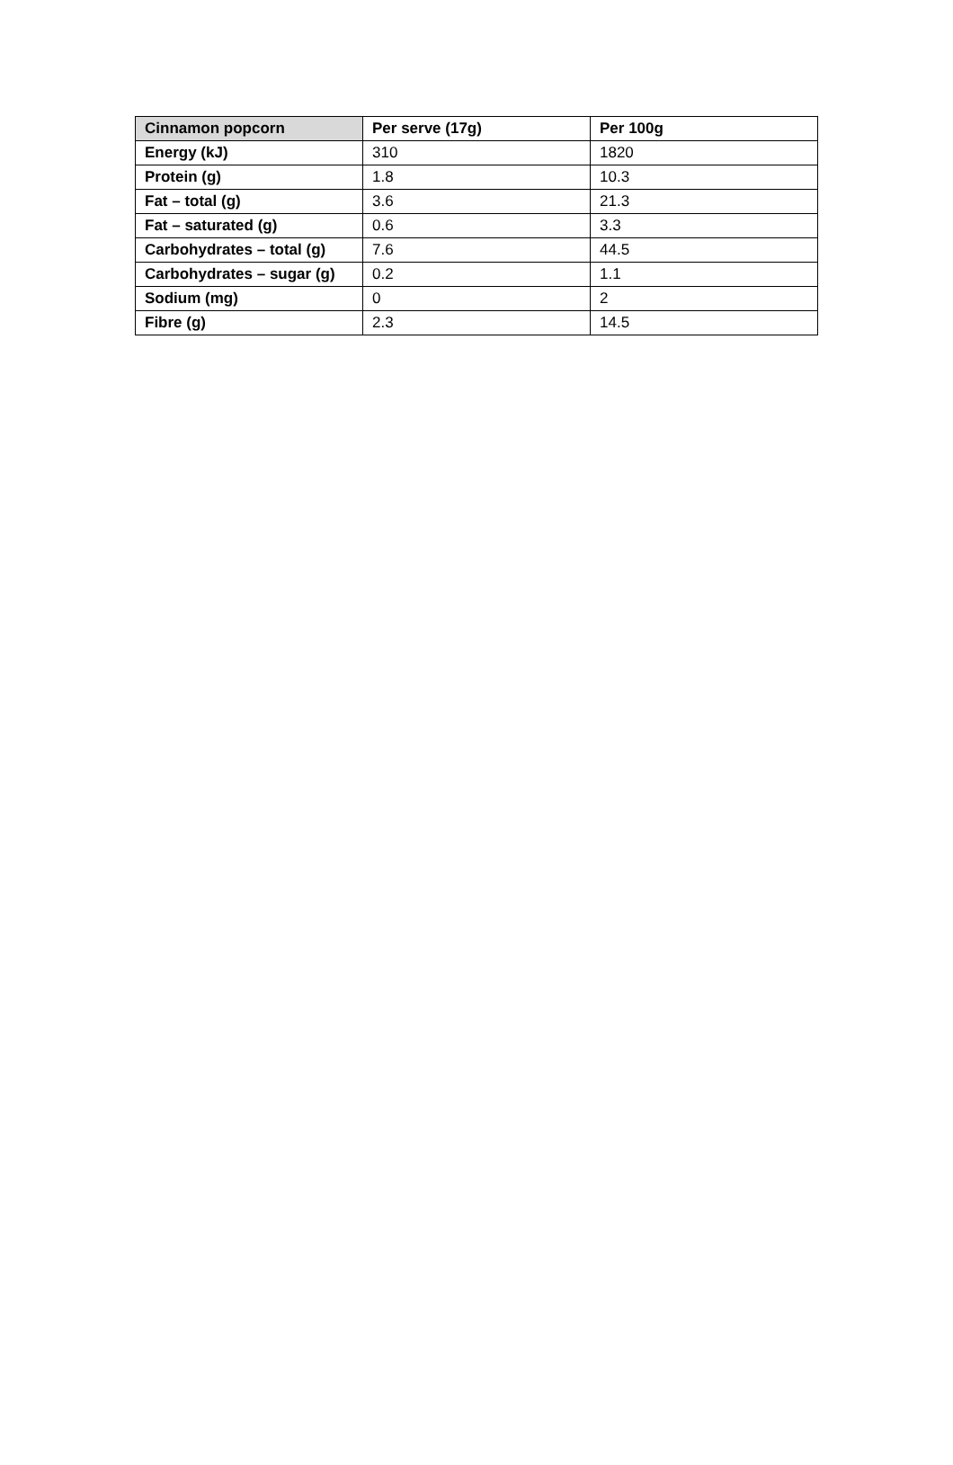| Cinnamon popcorn | Per serve (17g) | Per 100g |
| --- | --- | --- |
| Energy (kJ) | 310 | 1820 |
| Protein (g) | 1.8 | 10.3 |
| Fat – total (g) | 3.6 | 21.3 |
| Fat – saturated (g) | 0.6 | 3.3 |
| Carbohydrates – total (g) | 7.6 | 44.5 |
| Carbohydrates – sugar (g) | 0.2 | 1.1 |
| Sodium (mg) | 0 | 2 |
| Fibre (g) | 2.3 | 14.5 |